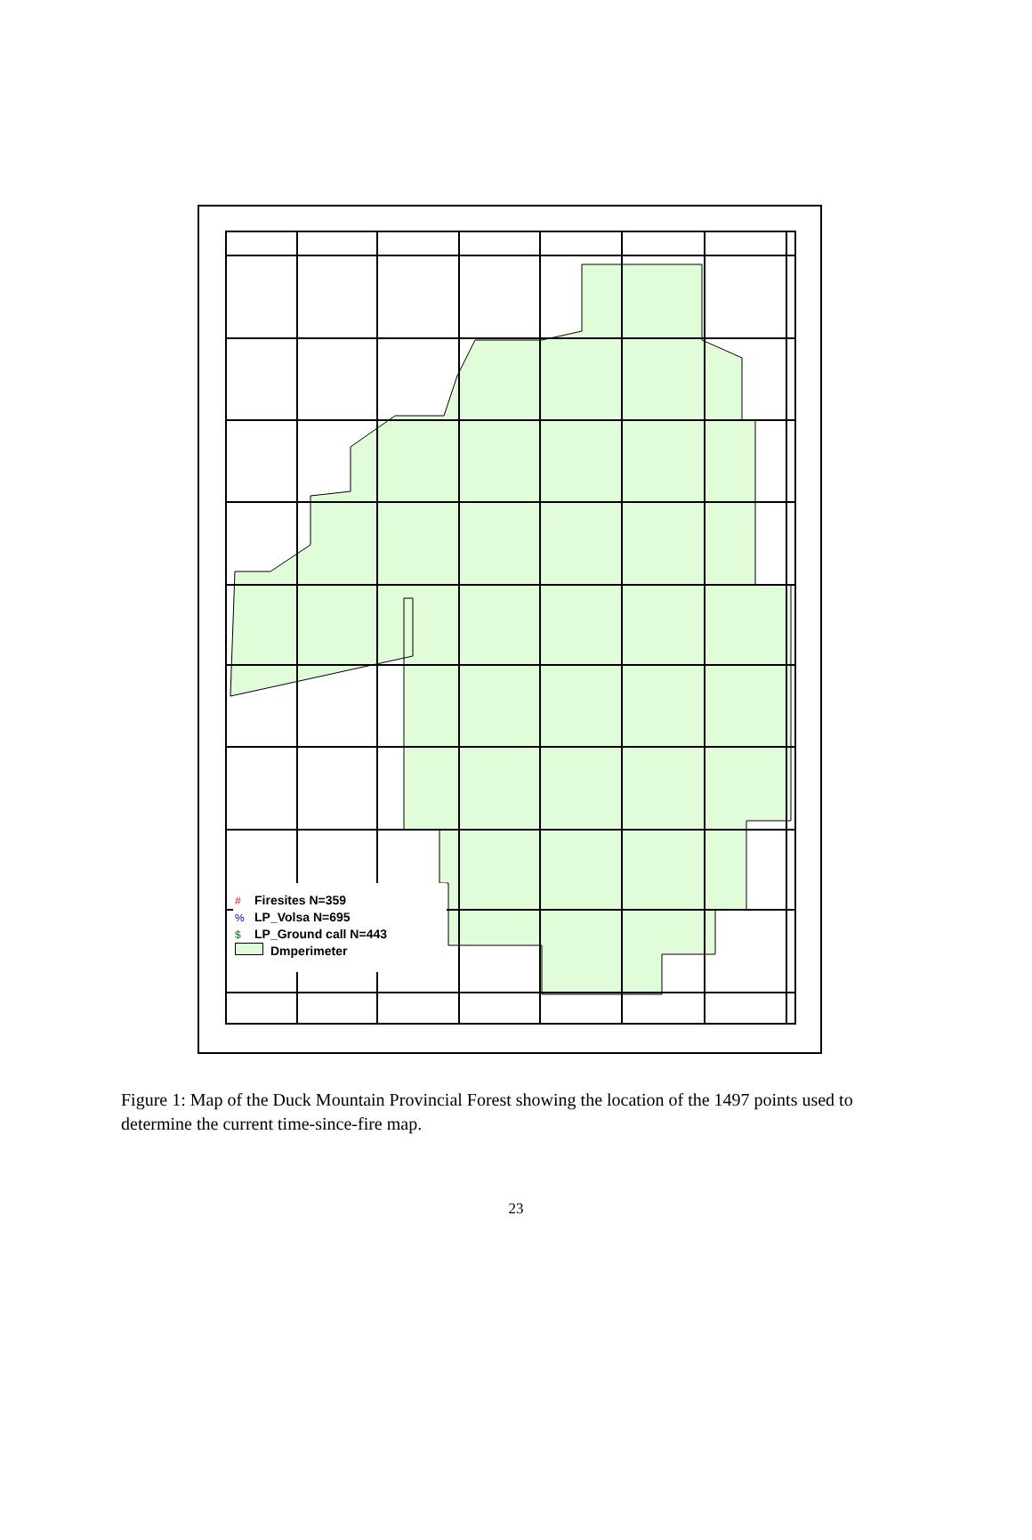# Firesites N=359
% LP_Volsa N=695
$ LP_Ground call N=443
Dmperimeter
Figure 1: Map of the Duck Mountain Provincial Forest showing the location of the 1497 points used to determine the current time-since-fire map.
23